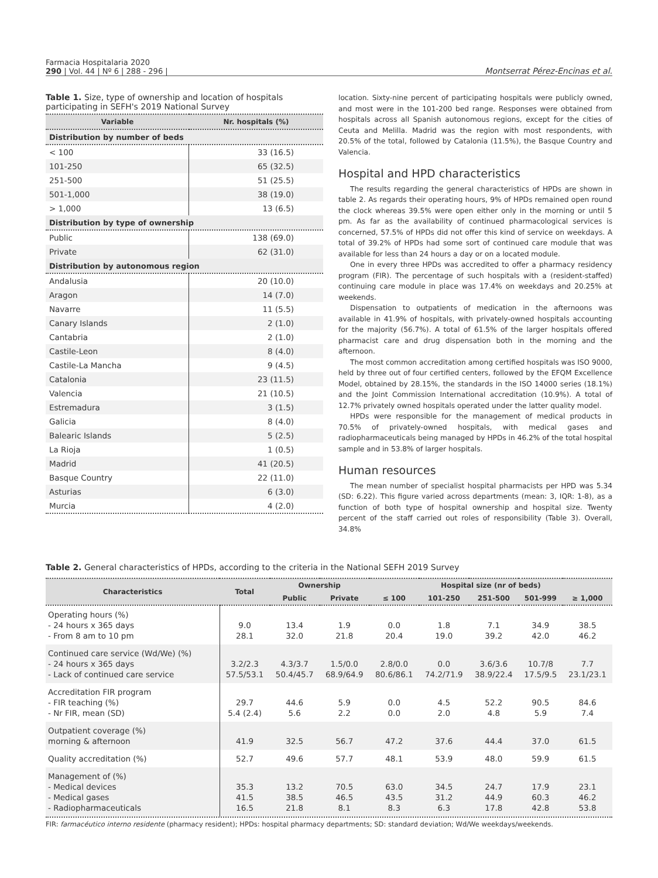Farmacia Hospitalaria 2020
290 | Vol. 44 | Nº 6 | 288 - 296 |
Montserrat Pérez-Encinas et al.
Table 1. Size, type of ownership and location of hospitals participating in SEFH's 2019 National Survey
| Variable | Nr. hospitals (%) |
| --- | --- |
| Distribution by number of beds | |
| < 100 | 33 (16.5) |
| 101-250 | 65 (32.5) |
| 251-500 | 51 (25.5) |
| 501-1,000 | 38 (19.0) |
| > 1,000 | 13 (6.5) |
| Distribution by type of ownership | |
| Public | 138 (69.0) |
| Private | 62 (31.0) |
| Distribution by autonomous region | |
| Andalusia | 20 (10.0) |
| Aragon | 14 (7.0) |
| Navarre | 11 (5.5) |
| Canary Islands | 2 (1.0) |
| Cantabria | 2 (1.0) |
| Castile-Leon | 8 (4.0) |
| Castile-La Mancha | 9 (4.5) |
| Catalonia | 23 (11.5) |
| Valencia | 21 (10.5) |
| Estremadura | 3 (1.5) |
| Galicia | 8 (4.0) |
| Balearic Islands | 5 (2.5) |
| La Rioja | 1 (0.5) |
| Madrid | 41 (20.5) |
| Basque Country | 22 (11.0) |
| Asturias | 6 (3.0) |
| Murcia | 4 (2.0) |
location. Sixty-nine percent of participating hospitals were publicly owned, and most were in the 101-200 bed range. Responses were obtained from hospitals across all Spanish autonomous regions, except for the cities of Ceuta and Melilla. Madrid was the region with most respondents, with 20.5% of the total, followed by Catalonia (11.5%), the Basque Country and Valencia.
Hospital and HPD characteristics
The results regarding the general characteristics of HPDs are shown in table 2. As regards their operating hours, 9% of HPDs remained open round the clock whereas 39.5% were open either only in the morning or until 5 pm. As far as the availability of continued pharmacological services is concerned, 57.5% of HPDs did not offer this kind of service on weekdays. A total of 39.2% of HPDs had some sort of continued care module that was available for less than 24 hours a day or on a located module.
One in every three HPDs was accredited to offer a pharmacy residency program (FIR). The percentage of such hospitals with a (resident-staffed) continuing care module in place was 17.4% on weekdays and 20.25% at weekends.
Dispensation to outpatients of medication in the afternoons was available in 41.9% of hospitals, with privately-owned hospitals accounting for the majority (56.7%). A total of 61.5% of the larger hospitals offered pharmacist care and drug dispensation both in the morning and the afternoon.
The most common accreditation among certified hospitals was ISO 9000, held by three out of four certified centers, followed by the EFQM Excellence Model, obtained by 28.15%, the standards in the ISO 14000 series (18.1%) and the Joint Commission International accreditation (10.9%). A total of 12.7% privately owned hospitals operated under the latter quality model.
HPDs were responsible for the management of medical products in 70.5% of privately-owned hospitals, with medical gases and radiopharmaceuticals being managed by HPDs in 46.2% of the total hospital sample and in 53.8% of larger hospitals.
Human resources
The mean number of specialist hospital pharmacists per HPD was 5.34 (SD: 6.22). This figure varied across departments (mean: 3, IQR: 1-8), as a function of both type of hospital ownership and hospital size. Twenty percent of the staff carried out roles of responsibility (Table 3). Overall, 34.8%
Table 2. General characteristics of HPDs, according to the criteria in the National SEFH 2019 Survey
| Characteristics | Total | Ownership | | Hospital size (nr of beds) | | | | |
| --- | --- | --- | --- | --- | --- | --- | --- | --- |
| | | Public | Private | ≤ 100 | 101-250 | 251-500 | 501-999 | ≥ 1,000 |
| Operating hours (%) - 24 hours x 365 days - From 8 am to 10 pm | 9.0 28.1 | 13.4 32.0 | 1.9 21.8 | 0.0 20.4 | 1.8 19.0 | 7.1 39.2 | 34.9 42.0 | 38.5 46.2 |
| Continued care service (Wd/We) (%) - 24 hours x 365 days - Lack of continued care service | 3.2/2.3 57.5/53.1 | 4.3/3.7 50.4/45.7 | 1.5/0.0 68.9/64.9 | 2.8/0.0 80.6/86.1 | 0.0 74.2/71.9 | 3.6/3.6 38.9/22.4 | 10.7/8 17.5/9.5 | 7.7 23.1/23.1 |
| Accreditation FIR program - FIR teaching (%) - Nr FIR, mean (SD) | 29.7 5.4 (2.4) | 44.6 5.6 | 5.9 2.2 | 0.0 0.0 | 4.5 2.0 | 52.2 4.8 | 90.5 5.9 | 84.6 7.4 |
| Outpatient coverage (%) morning & afternoon | 41.9 | 32.5 | 56.7 | 47.2 | 37.6 | 44.4 | 37.0 | 61.5 |
| Quality accreditation (%) | 52.7 | 49.6 | 57.7 | 48.1 | 53.9 | 48.0 | 59.9 | 61.5 |
| Management of (%) - Medical devices - Medical gases - Radiopharmaceuticals | 35.3 41.5 16.5 | 13.2 38.5 21.8 | 70.5 46.5 8.1 | 63.0 43.5 8.3 | 34.5 31.2 6.3 | 24.7 44.9 17.8 | 17.9 60.3 42.8 | 23.1 46.2 53.8 |
FIR: farmacéutico interno residente (pharmacy resident); HPDs: hospital pharmacy departments; SD: standard deviation; Wd/We weekdays/weekends.